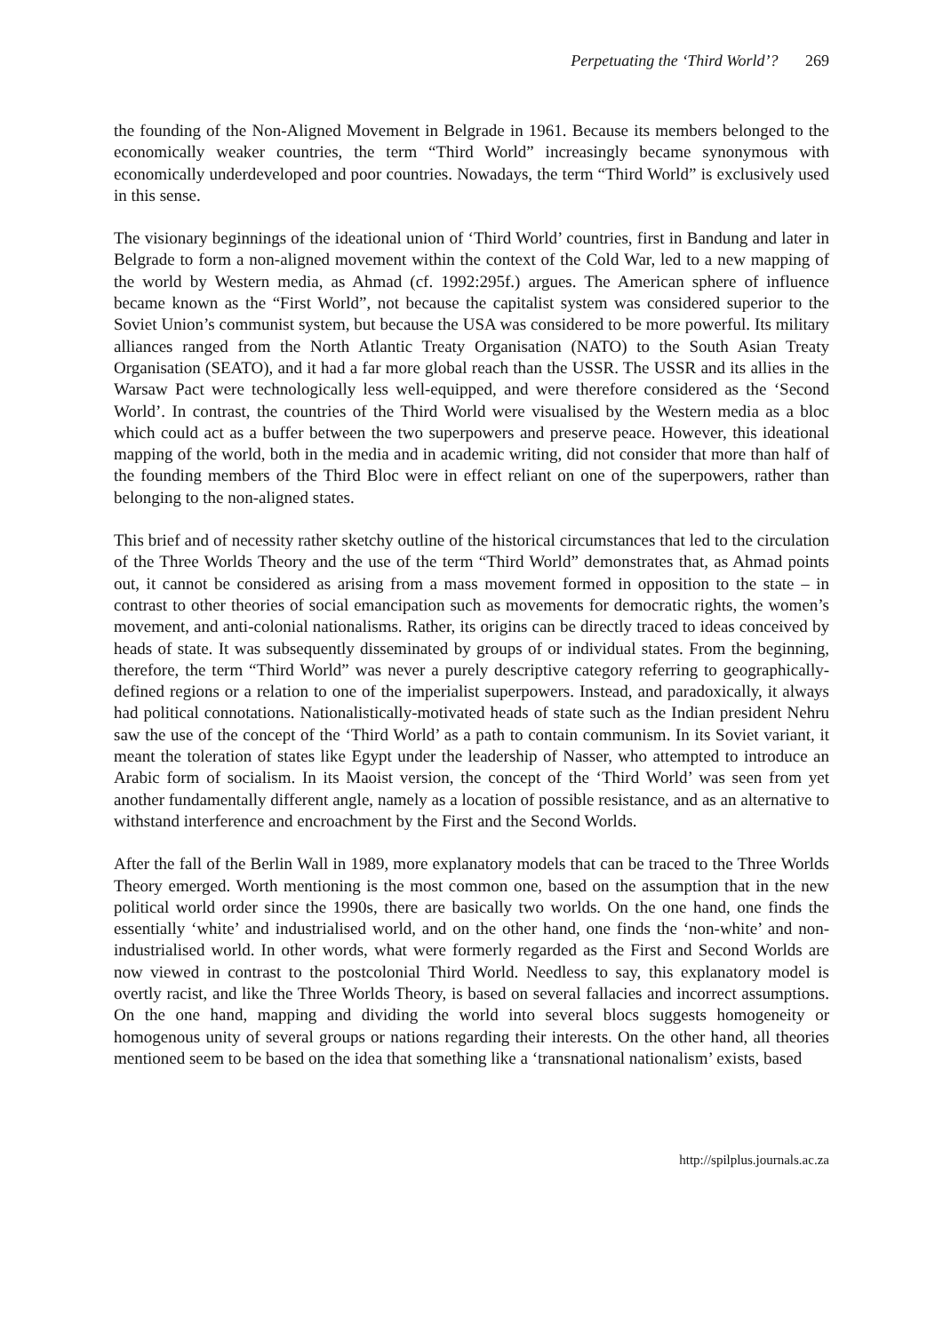Perpetuating the ‘Third World’? 269
the founding of the Non-Aligned Movement in Belgrade in 1961. Because its members belonged to the economically weaker countries, the term “Third World” increasingly became synonymous with economically underdeveloped and poor countries. Nowadays, the term “Third World” is exclusively used in this sense.
The visionary beginnings of the ideational union of ‘Third World’ countries, first in Bandung and later in Belgrade to form a non-aligned movement within the context of the Cold War, led to a new mapping of the world by Western media, as Ahmad (cf. 1992:295f.) argues. The American sphere of influence became known as the “First World”, not because the capitalist system was considered superior to the Soviet Union’s communist system, but because the USA was considered to be more powerful. Its military alliances ranged from the North Atlantic Treaty Organisation (NATO) to the South Asian Treaty Organisation (SEATO), and it had a far more global reach than the USSR. The USSR and its allies in the Warsaw Pact were technologically less well-equipped, and were therefore considered as the ‘Second World’. In contrast, the countries of the Third World were visualised by the Western media as a bloc which could act as a buffer between the two superpowers and preserve peace. However, this ideational mapping of the world, both in the media and in academic writing, did not consider that more than half of the founding members of the Third Bloc were in effect reliant on one of the superpowers, rather than belonging to the non-aligned states.
This brief and of necessity rather sketchy outline of the historical circumstances that led to the circulation of the Three Worlds Theory and the use of the term “Third World” demonstrates that, as Ahmad points out, it cannot be considered as arising from a mass movement formed in opposition to the state – in contrast to other theories of social emancipation such as movements for democratic rights, the women’s movement, and anti-colonial nationalisms. Rather, its origins can be directly traced to ideas conceived by heads of state. It was subsequently disseminated by groups of or individual states. From the beginning, therefore, the term “Third World” was never a purely descriptive category referring to geographically-defined regions or a relation to one of the imperialist superpowers. Instead, and paradoxically, it always had political connotations. Nationalistically-motivated heads of state such as the Indian president Nehru saw the use of the concept of the ‘Third World’ as a path to contain communism. In its Soviet variant, it meant the toleration of states like Egypt under the leadership of Nasser, who attempted to introduce an Arabic form of socialism. In its Maoist version, the concept of the ‘Third World’ was seen from yet another fundamentally different angle, namely as a location of possible resistance, and as an alternative to withstand interference and encroachment by the First and the Second Worlds.
After the fall of the Berlin Wall in 1989, more explanatory models that can be traced to the Three Worlds Theory emerged. Worth mentioning is the most common one, based on the assumption that in the new political world order since the 1990s, there are basically two worlds. On the one hand, one finds the essentially ‘white’ and industrialised world, and on the other hand, one finds the ‘non-white’ and non-industrialised world. In other words, what were formerly regarded as the First and Second Worlds are now viewed in contrast to the postcolonial Third World. Needless to say, this explanatory model is overtly racist, and like the Three Worlds Theory, is based on several fallacies and incorrect assumptions. On the one hand, mapping and dividing the world into several blocs suggests homogeneity or homogenous unity of several groups or nations regarding their interests. On the other hand, all theories mentioned seem to be based on the idea that something like a ‘transnational nationalism’ exists, based
http://spilplus.journals.ac.za